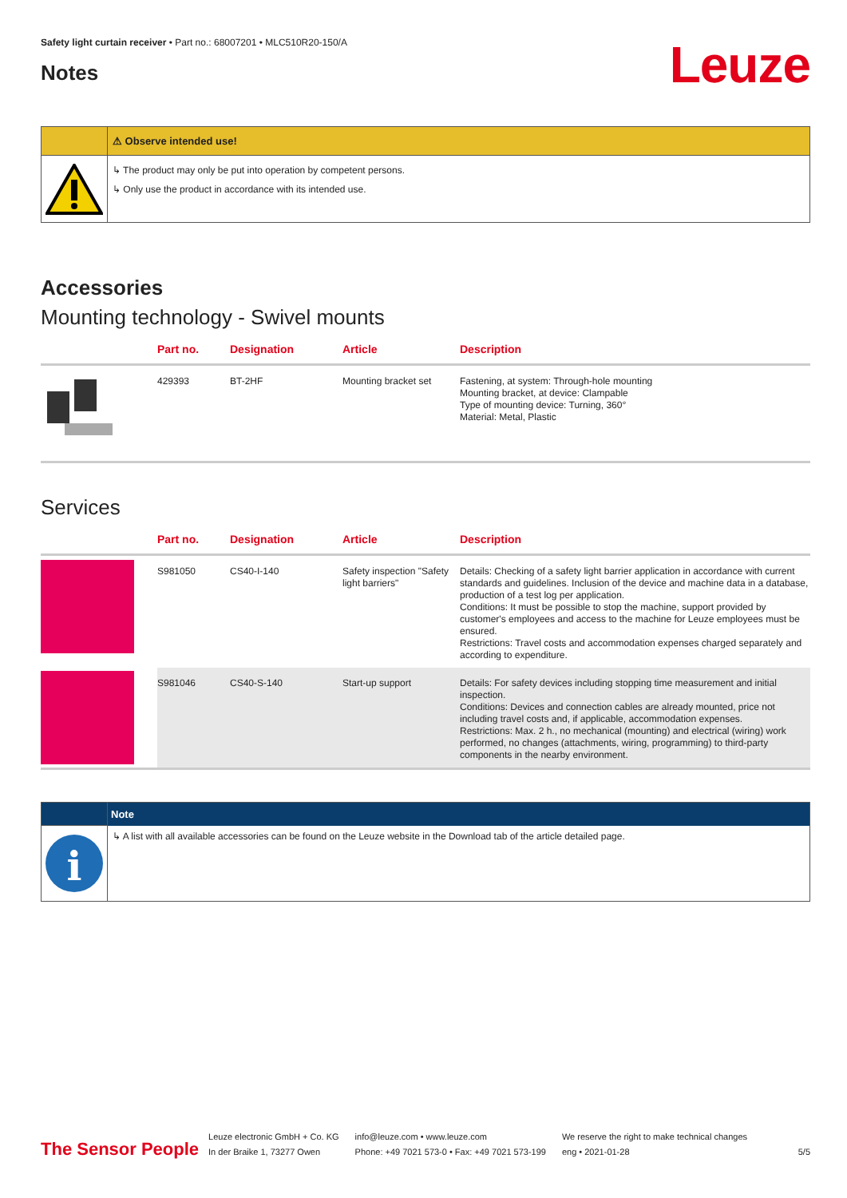Safety light curtain receiver • Part no.: 68007201 • MLC510R20-150/A
Notes
Leuze
⚠ Observe intended use!
↳ The product may only be put into operation by competent persons.
↳ Only use the product in accordance with its intended use.
Accessories
Mounting technology - Swivel mounts
| | Part no. | Designation | Article | Description |
| --- | --- | --- | --- | --- |
| | 429393 | BT-2HF | Mounting bracket set | Fastening, at system: Through-hole mounting Mounting bracket, at device: Clampable Type of mounting device: Turning, 360° Material: Metal, Plastic |
Services
| | Part no. | Designation | Article | Description |
| --- | --- | --- | --- | --- |
| | S981050 | CS40-I-140 | Safety inspection "Safety light barriers" | Details: Checking of a safety light barrier application in accordance with current standards and guidelines. Inclusion of the device and machine data in a database, production of a test log per application. Conditions: It must be possible to stop the machine, support provided by customer's employees and access to the machine for Leuze employees must be ensured. Restrictions: Travel costs and accommodation expenses charged separately and according to expenditure. |
| | S981046 | CS40-S-140 | Start-up support | Details: For safety devices including stopping time measurement and initial inspection. Conditions: Devices and connection cables are already mounted, price not including travel costs and, if applicable, accommodation expenses. Restrictions: Max. 2 h., no mechanical (mounting) and electrical (wiring) work performed, no changes (attachments, wiring, programming) to third-party components in the nearby environment. |
Note
i
↳ A list with all available accessories can be found on the Leuze website in the Download tab of the article detailed page.
The Sensor People
Leuze electronic GmbH + Co. KG
In der Braike 1, 73277 Owen
info@leuze.com • www.leuze.com
Phone: +49 7021 573-0 • Fax: +49 7021 573-199
We reserve the right to make technical changes
eng • 2021-01-28
5/5